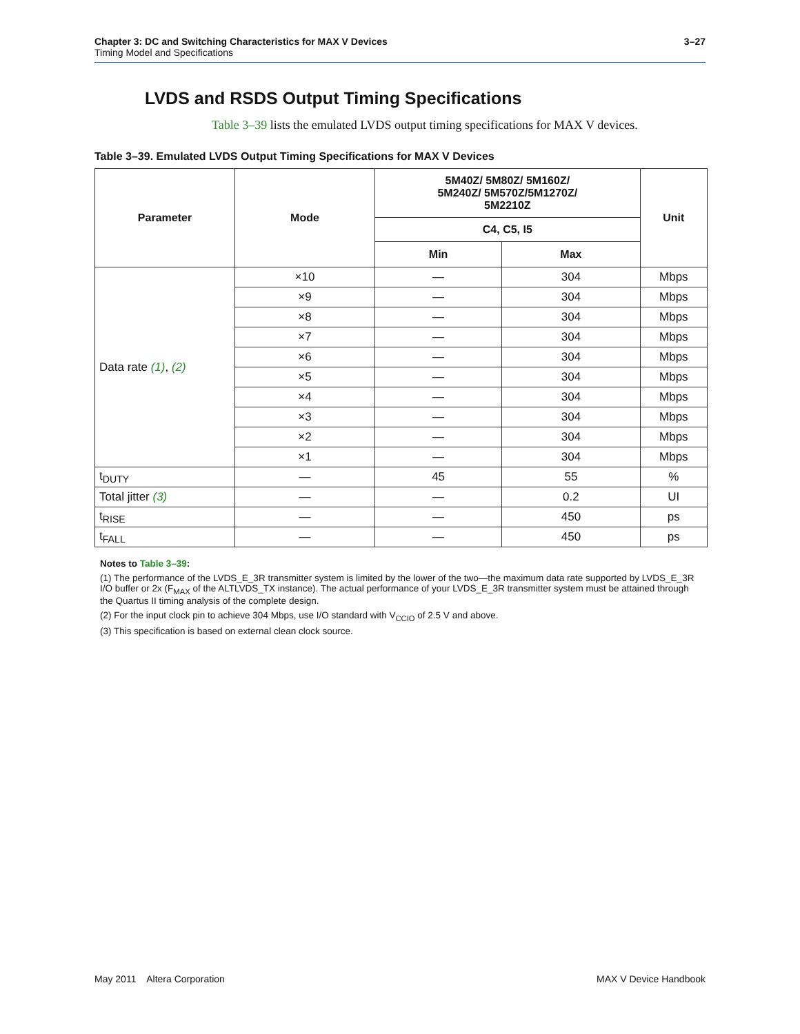3–27 Chapter 3: DC and Switching Characteristics for MAX V Devices
Timing Model and Specifications
LVDS and RSDS Output Timing Specifications
Table 3–39 lists the emulated LVDS output timing specifications for MAX V devices.
Table 3–39. Emulated LVDS Output Timing Specifications for MAX V Devices
| Parameter | Mode | 5M40Z/ 5M80Z/ 5M160Z/ 5M240Z/ 5M570Z/5M1270Z/ 5M2210Z | | Unit |
| --- | --- | --- | --- | --- |
| | | C4, C5, I5 | | |
| | | Min | Max | |
| Data rate (1) , (2) | ×10 | — | 304 | Mbps |
| | ×9 | — | 304 | Mbps |
| | ×8 | — | 304 | Mbps |
| | ×7 | — | 304 | Mbps |
| | ×6 | — | 304 | Mbps |
| | ×5 | — | 304 | Mbps |
| | ×4 | — | 304 | Mbps |
| | ×3 | — | 304 | Mbps |
| | ×2 | — | 304 | Mbps |
| | ×1 | — | 304 | Mbps |
| t<sub>DUTY</sub> | — | 45 | 55 | % |
| Total jitter (3) | — | — | 0.2 | UI |
| t<sub>RISE</sub> | — | — | 450 | ps |
| t<sub>FALL</sub> | — | — | 450 | ps |
Notes to Table 3–39:
(1) The performance of the LVDS_E_3R transmitter system is limited by the lower of the two—the maximum data rate supported by LVDS_E_3R I/O buffer or 2x (F<sub>MAX</sub> of the ALTLVDS_TX instance). The actual performance of your LVDS_E_3R transmitter system must be attained through the Quartus II timing analysis of the complete design.
(2) For the input clock pin to achieve 304 Mbps, use I/O standard with V<sub>CCIO</sub> of 2.5 V and above.
(3) This specification is based on external clean clock source.
MAX V Device Handbook May 2011 Altera Corporation